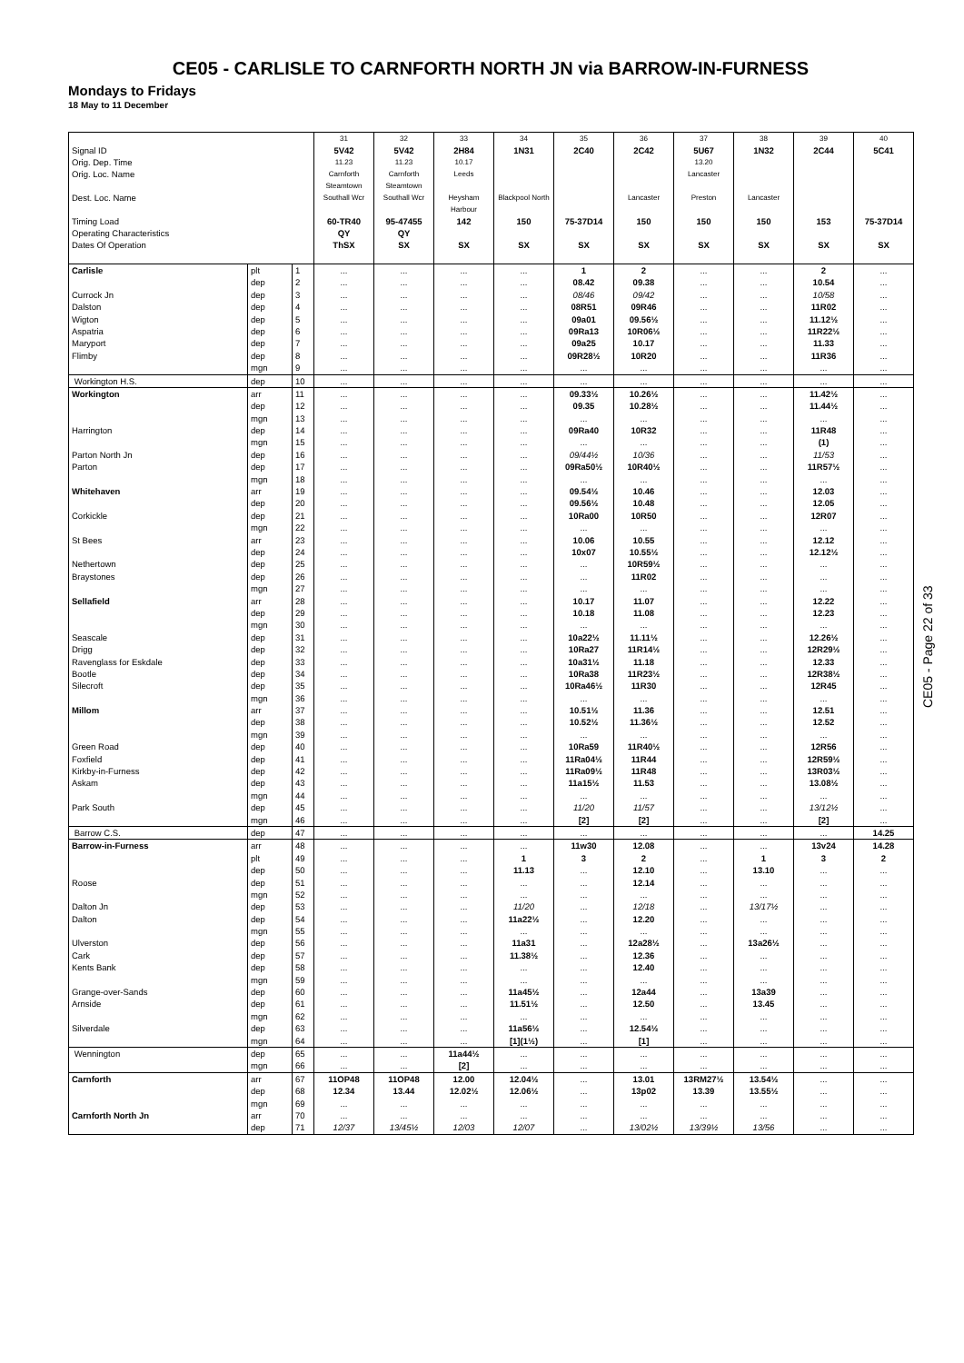CE05 - CARLISLE TO CARNFORTH NORTH JN via BARROW-IN-FURNESS
Mondays to Fridays
18 May to 11 December
| | | | 31 | 32 | 33 | 34 | 35 | 36 | 37 | 38 | 39 | 40 |
| Signal ID | | | 5V42 | 5V42 | 2H84 | 1N31 | 2C40 | 2C42 | 5U67 | 1N32 | 2C44 | 5C41 |
| Orig. Dep. Time | | | 11.23 | 11.23 | 10.17 | | | | 13.20 | | | |
| Orig. Loc. Name | | | Carnforth Steamtown | Carnforth Steamtown | Leeds | | | | Lancaster | | | |
| Dest. Loc. Name | | | Southall Wcr | Southall Wcr | Heysham Harbour | Blackpool North | | Lancaster | Preston | Lancaster | | |
| Timing Load | | | 60-TR40 | 95-47455 | 142 | 150 | 75-37D14 | 150 | 150 | 150 | 153 | 75-37D14 |
| Operating Characteristics | | | QY | QY | | | | | | | | |
| Dates Of Operation | | | ThSX | SX | SX | SX | SX | SX | SX | SX | SX | SX |
| Carlisle | plt | 1 | ... | ... | ... | ... | 1 | 2 | ... | ... | 2 | ... |
| | dep | 2 | ... | ... | ... | ... | 08.42 | 09.38 | ... | ... | 10.54 | ... |
| Currock Jn | dep | 3 | ... | ... | ... | ... | 08/46 | 09/42 | ... | ... | 10/58 | ... |
| Dalston | dep | 4 | ... | ... | ... | ... | 08R51 | 09R46 | ... | ... | 11R02 | ... |
| Wigton | dep | 5 | ... | ... | ... | ... | 09a01 | 09.56½ | ... | ... | 11.12½ | ... |
| Aspatria | dep | 6 | ... | ... | ... | ... | 09Ra13 | 10R06½ | ... | ... | 11R22½ | ... |
| Maryport | dep | 7 | ... | ... | ... | ... | 09a25 | 10.17 | ... | ... | 11.33 | ... |
| Flimby | dep | 8 | ... | ... | ... | ... | 09R28½ | 10R20 | ... | ... | 11R36 | ... |
| | mgn | 9 | ... | ... | ... | ... | ... | ... | ... | ... | ... | ... |
| Workington H.S. | dep | 10 | ... | ... | ... | ... | ... | ... | ... | ... | ... | ... |
| Workington | arr | 11 | ... | ... | ... | ... | 09.33½ | 10.26½ | ... | ... | 11.42½ | ... |
| | dep | 12 | ... | ... | ... | ... | 09.35 | 10.28½ | ... | ... | 11.44½ | ... |
| | mgn | 13 | ... | ... | ... | ... | ... | ... | ... | ... | ... | ... |
| Harrington | dep | 14 | ... | ... | ... | ... | 09Ra40 | 10R32 | ... | ... | 11R48 | ... |
| | mgn | 15 | ... | ... | ... | ... | ... | ... | ... | ... | (1) | ... |
| Parton North Jn | dep | 16 | ... | ... | ... | ... | 09/44½ | 10/36 | ... | ... | 11/53 | ... |
| Parton | dep | 17 | ... | ... | ... | ... | 09Ra50½ | 10R40½ | ... | ... | 11R57½ | ... |
| | mgn | 18 | ... | ... | ... | ... | ... | ... | ... | ... | ... | ... |
| Whitehaven | arr | 19 | ... | ... | ... | ... | 09.54½ | 10.46 | ... | ... | 12.03 | ... |
| | dep | 20 | ... | ... | ... | ... | 09.56½ | 10.48 | ... | ... | 12.05 | ... |
| Corkickle | dep | 21 | ... | ... | ... | ... | 10Ra00 | 10R50 | ... | ... | 12R07 | ... |
| | mgn | 22 | ... | ... | ... | ... | ... | ... | ... | ... | ... | ... |
| St Bees | arr | 23 | ... | ... | ... | ... | 10.06 | 10.55 | ... | ... | 12.12 | ... |
| | dep | 24 | ... | ... | ... | ... | 10x07 | 10.55½ | ... | ... | 12.12½ | ... |
| Nethertown | dep | 25 | ... | ... | ... | ... | ... | 10R59½ | ... | ... | ... | ... |
| Braystones | dep | 26 | ... | ... | ... | ... | ... | 11R02 | ... | ... | ... | ... |
| | mgn | 27 | ... | ... | ... | ... | ... | ... | ... | ... | ... | ... |
| Sellafield | arr | 28 | ... | ... | ... | ... | 10.17 | 11.07 | ... | ... | 12.22 | ... |
| | dep | 29 | ... | ... | ... | ... | 10.18 | 11.08 | ... | ... | 12.23 | ... |
| | mgn | 30 | ... | ... | ... | ... | ... | ... | ... | ... | ... | ... |
| Seascale | dep | 31 | ... | ... | ... | ... | 10a22½ | 11.11½ | ... | ... | 12.26½ | ... |
| Drigg | dep | 32 | ... | ... | ... | ... | 10Ra27 | 11R14½ | ... | ... | 12R29½ | ... |
| Ravenglass for Eskdale | dep | 33 | ... | ... | ... | ... | 10a31½ | 11.18 | ... | ... | 12.33 | ... |
| Bootle | dep | 34 | ... | ... | ... | ... | 10Ra38 | 11R23½ | ... | ... | 12R38½ | ... |
| Silecroft | dep | 35 | ... | ... | ... | ... | 10Ra46½ | 11R30 | ... | ... | 12R45 | ... |
| | mgn | 36 | ... | ... | ... | ... | ... | ... | ... | ... | ... | ... |
| Millom | arr | 37 | ... | ... | ... | ... | 10.51½ | 11.36 | ... | ... | 12.51 | ... |
| | dep | 38 | ... | ... | ... | ... | 10.52½ | 11.36½ | ... | ... | 12.52 | ... |
| | mgn | 39 | ... | ... | ... | ... | ... | ... | ... | ... | ... | ... |
| Green Road | dep | 40 | ... | ... | ... | ... | 10Ra59 | 11R40½ | ... | ... | 12R56 | ... |
| Foxfield | dep | 41 | ... | ... | ... | ... | 11Ra04½ | 11R44 | ... | ... | 12R59½ | ... |
| Kirkby-in-Furness | dep | 42 | ... | ... | ... | ... | 11Ra09½ | 11R48 | ... | ... | 13R03½ | ... |
| Askam | dep | 43 | ... | ... | ... | ... | 11a15½ | 11.53 | ... | ... | 13.08½ | ... |
| | mgn | 44 | ... | ... | ... | ... | ... | ... | ... | ... | ... | ... |
| Park South | dep | 45 | ... | ... | ... | ... | 11/20 | 11/57 | ... | ... | 13/12½ | ... |
| | mgn | 46 | ... | ... | ... | ... | [2] | [2] | ... | ... | [2] | ... |
| Barrow C.S. | dep | 47 | ... | ... | ... | ... | ... | ... | ... | ... | ... | 14.25 |
| Barrow-in-Furness | arr | 48 | ... | ... | ... | ... | 11w30 | 12.08 | ... | ... | 13v24 | 14.28 |
| | plt | 49 | ... | ... | ... | 1 | 3 | 2 | ... | 1 | 3 | 2 |
| | dep | 50 | ... | ... | ... | 11.13 | ... | 12.10 | ... | 13.10 | ... | ... |
| Roose | dep | 51 | ... | ... | ... | ... | ... | 12.14 | ... | ... | ... | ... |
| | mgn | 52 | ... | ... | ... | ... | ... | ... | ... | ... | ... | ... |
| Dalton Jn | dep | 53 | ... | ... | ... | 11/20 | ... | 12/18 | ... | 13/17½ | ... | ... |
| Dalton | dep | 54 | ... | ... | ... | 11a22½ | ... | 12.20 | ... | ... | ... | ... |
| | mgn | 55 | ... | ... | ... | ... | ... | ... | ... | ... | ... | ... |
| Ulverston | dep | 56 | ... | ... | ... | 11a31 | ... | 12a28½ | ... | 13a26½ | ... | ... |
| Cark | dep | 57 | ... | ... | ... | 11.38½ | ... | 12.36 | ... | ... | ... | ... |
| Kents Bank | dep | 58 | ... | ... | ... | ... | ... | 12.40 | ... | ... | ... | ... |
| | mgn | 59 | ... | ... | ... | ... | ... | ... | ... | ... | ... | ... |
| Grange-over-Sands | dep | 60 | ... | ... | ... | 11a45½ | ... | 12a44 | ... | 13a39 | ... | ... |
| Arnside | dep | 61 | ... | ... | ... | 11.51½ | ... | 12.50 | ... | 13.45 | ... | ... |
| | mgn | 62 | ... | ... | ... | ... | ... | ... | ... | ... | ... | ... |
| Silverdale | dep | 63 | ... | ... | ... | 11a56½ | ... | 12.54½ | ... | ... | ... | ... |
| | mgn | 64 | ... | ... | ... | [1](1½) | ... | [1] | ... | ... | ... | ... |
| Wennington | dep | 65 | ... | ... | 11a44½ | ... | ... | ... | ... | ... | ... | ... |
| | mgn | 66 | ... | ... | [2] | ... | ... | ... | ... | ... | ... | ... |
| Carnforth | arr | 67 | 11OP48 | 11OP48 | 12.00 | 12.04½ | ... | 13.01 | 13RM27½ | 13.54½ | ... | ... |
| | dep | 68 | 12.34 | 13.44 | 12.02½ | 12.06½ | ... | 13p02 | 13.39 | 13.55½ | ... | ... |
| | mgn | 69 | ... | ... | ... | ... | ... | ... | ... | ... | ... | ... |
| Carnforth North Jn | arr | 70 | ... | ... | ... | ... | ... | ... | ... | ... | ... | ... |
| | dep | 71 | 12/37 | 13/45½ | 12/03 | 12/07 | ... | 13/02½ | 13/39½ | 13/56 | ... | ... |
CE05 - Page 22 of 33